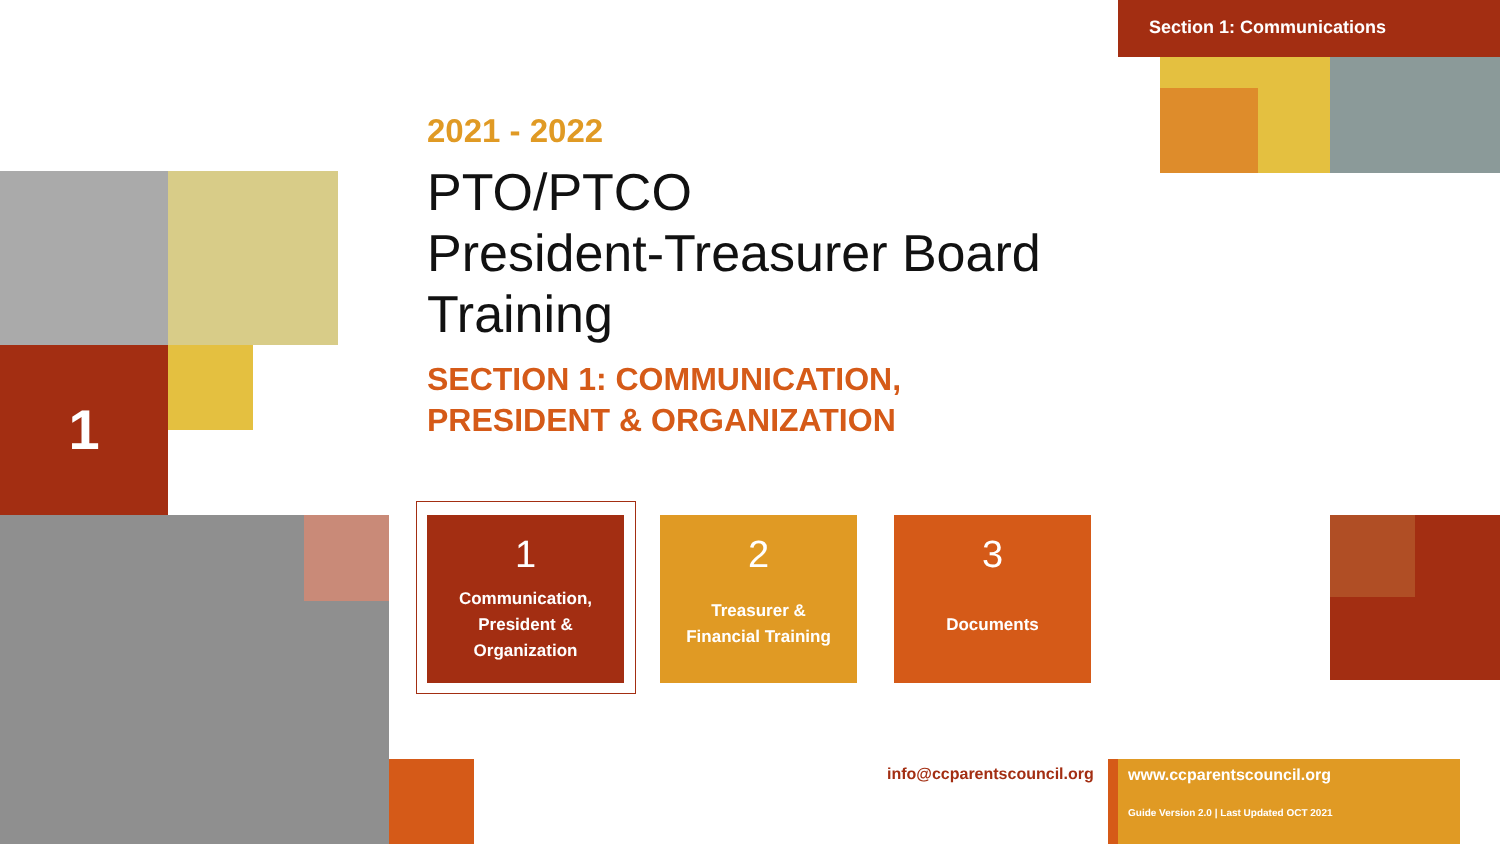Section 1: Communications
1
2021 - 2022
PTO/PTCO
President-Treasurer Board
Training
SECTION 1: COMMUNICATION,
PRESIDENT & ORGANIZATION
1
Communication,
President &
Organization
2
Treasurer &
Financial Training
3
Documents
info@ccparentscouncil.org
www.ccparentscouncil.org
Guide Version 2.0 | Last Updated OCT 2021